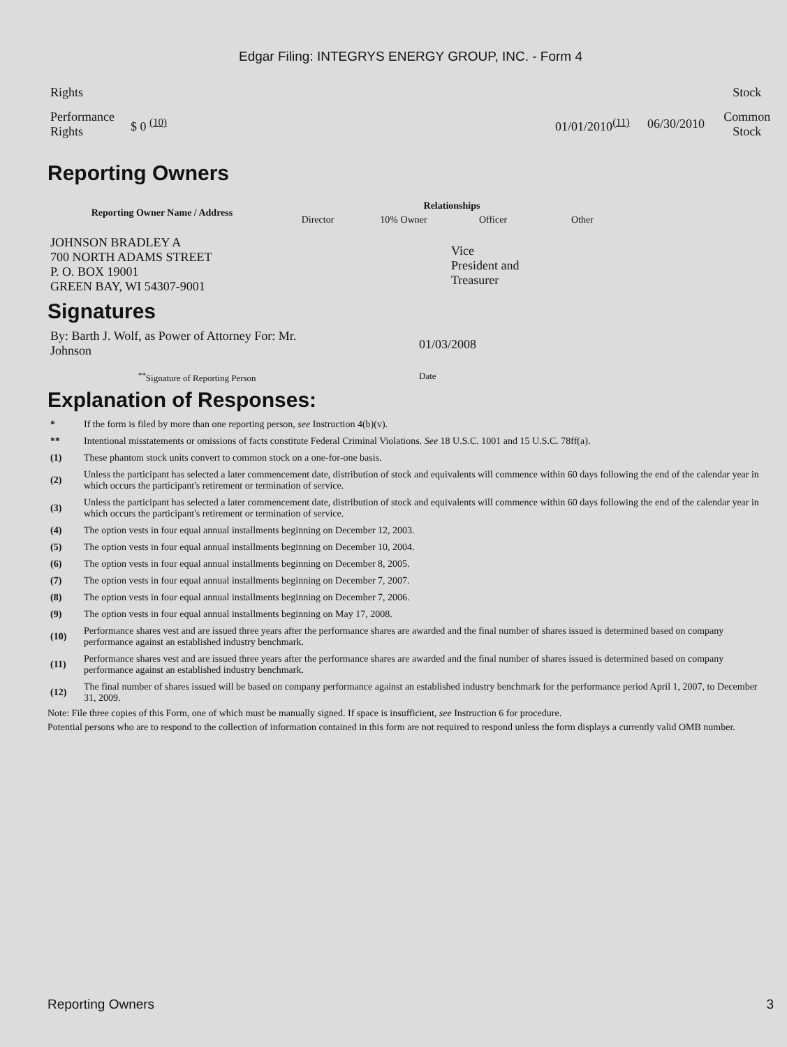Edgar Filing: INTEGRYS ENERGY GROUP, INC. - Form 4
| Rights | | | | Stock |
| Performance Rights | $ 0 <sup>(10)</sup> | 01/01/2010<sup>(11)</sup> | 06/30/2010 | Common Stock |
Reporting Owners
| Reporting Owner Name / Address | Relationships | | | |
| --- | --- | --- | --- | --- |
| | Director | 10% Owner | Officer | Other |
| JOHNSON BRADLEY A 700 NORTH ADAMS STREET P. O. BOX 19001 GREEN BAY, WI 54307-9001 | | | Vice President and Treasurer | |
Signatures
| By: Barth J. Wolf, as Power of Attorney For: Mr. Johnson | 01/03/2008 |
| <sup>**</sup> Signature of Reporting Person | Date |
Explanation of Responses:
| * | If the form is filed by more than one reporting person, see Instruction 4(b)(v). |
| ** | Intentional misstatements or omissions of facts constitute Federal Criminal Violations. See 18 U.S.C. 1001 and 15 U.S.C. 78ff(a). |
| (1) | These phantom stock units convert to common stock on a one-for-one basis. |
| (2) | Unless the participant has selected a later commencement date, distribution of stock and equivalents will commence within 60 days following the end of the calendar year in which occurs the participant's retirement or termination of service. |
| (3) | Unless the participant has selected a later commencement date, distribution of stock and equivalents will commence within 60 days following the end of the calendar year in which occurs the participant's retirement or termination of service. |
| (4) | The option vests in four equal annual installments beginning on December 12, 2003. |
| (5) | The option vests in four equal annual installments beginning on December 10, 2004. |
| (6) | The option vests in four equal annual installments beginning on December 8, 2005. |
| (7) | The option vests in four equal annual installments beginning on December 7, 2007. |
| (8) | The option vests in four equal annual installments beginning on December 7, 2006. |
| (9) | The option vests in four equal annual installments beginning on May 17, 2008. |
| (10) | Performance shares vest and are issued three years after the performance shares are awarded and the final number of shares issued is determined based on company performance against an established industry benchmark. |
| (11) | Performance shares vest and are issued three years after the performance shares are awarded and the final number of shares issued is determined based on company performance against an established industry benchmark. |
| (12) | The final number of shares issued will be based on company performance against an established industry benchmark for the performance period April 1, 2007, to December 31, 2009. |
Note: File three copies of this Form, one of which must be manually signed. If space is insufficient, see Instruction 6 for procedure.
Potential persons who are to respond to the collection of information contained in this form are not required to respond unless the form displays a currently valid OMB number.
Reporting Owners 3